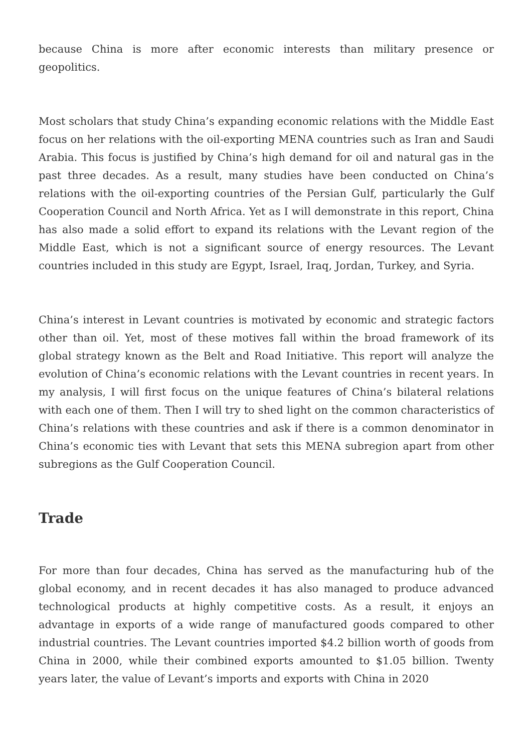because China is more after economic interests than military presence or geopolitics.
Most scholars that study China’s expanding economic relations with the Middle East focus on her relations with the oil-exporting MENA countries such as Iran and Saudi Arabia. This focus is justified by China’s high demand for oil and natural gas in the past three decades. As a result, many studies have been conducted on China’s relations with the oil-exporting countries of the Persian Gulf, particularly the Gulf Cooperation Council and North Africa. Yet as I will demonstrate in this report, China has also made a solid effort to expand its relations with the Levant region of the Middle East, which is not a significant source of energy resources. The Levant countries included in this study are Egypt, Israel, Iraq, Jordan, Turkey, and Syria.
China’s interest in Levant countries is motivated by economic and strategic factors other than oil. Yet, most of these motives fall within the broad framework of its global strategy known as the Belt and Road Initiative. This report will analyze the evolution of China’s economic relations with the Levant countries in recent years. In my analysis, I will first focus on the unique features of China’s bilateral relations with each one of them. Then I will try to shed light on the common characteristics of China’s relations with these countries and ask if there is a common denominator in China’s economic ties with Levant that sets this MENA subregion apart from other subregions as the Gulf Cooperation Council.
Trade
For more than four decades, China has served as the manufacturing hub of the global economy, and in recent decades it has also managed to produce advanced technological products at highly competitive costs. As a result, it enjoys an advantage in exports of a wide range of manufactured goods compared to other industrial countries. The Levant countries imported $4.2 billion worth of goods from China in 2000, while their combined exports amounted to $1.05 billion. Twenty years later, the value of Levant’s imports and exports with China in 2020